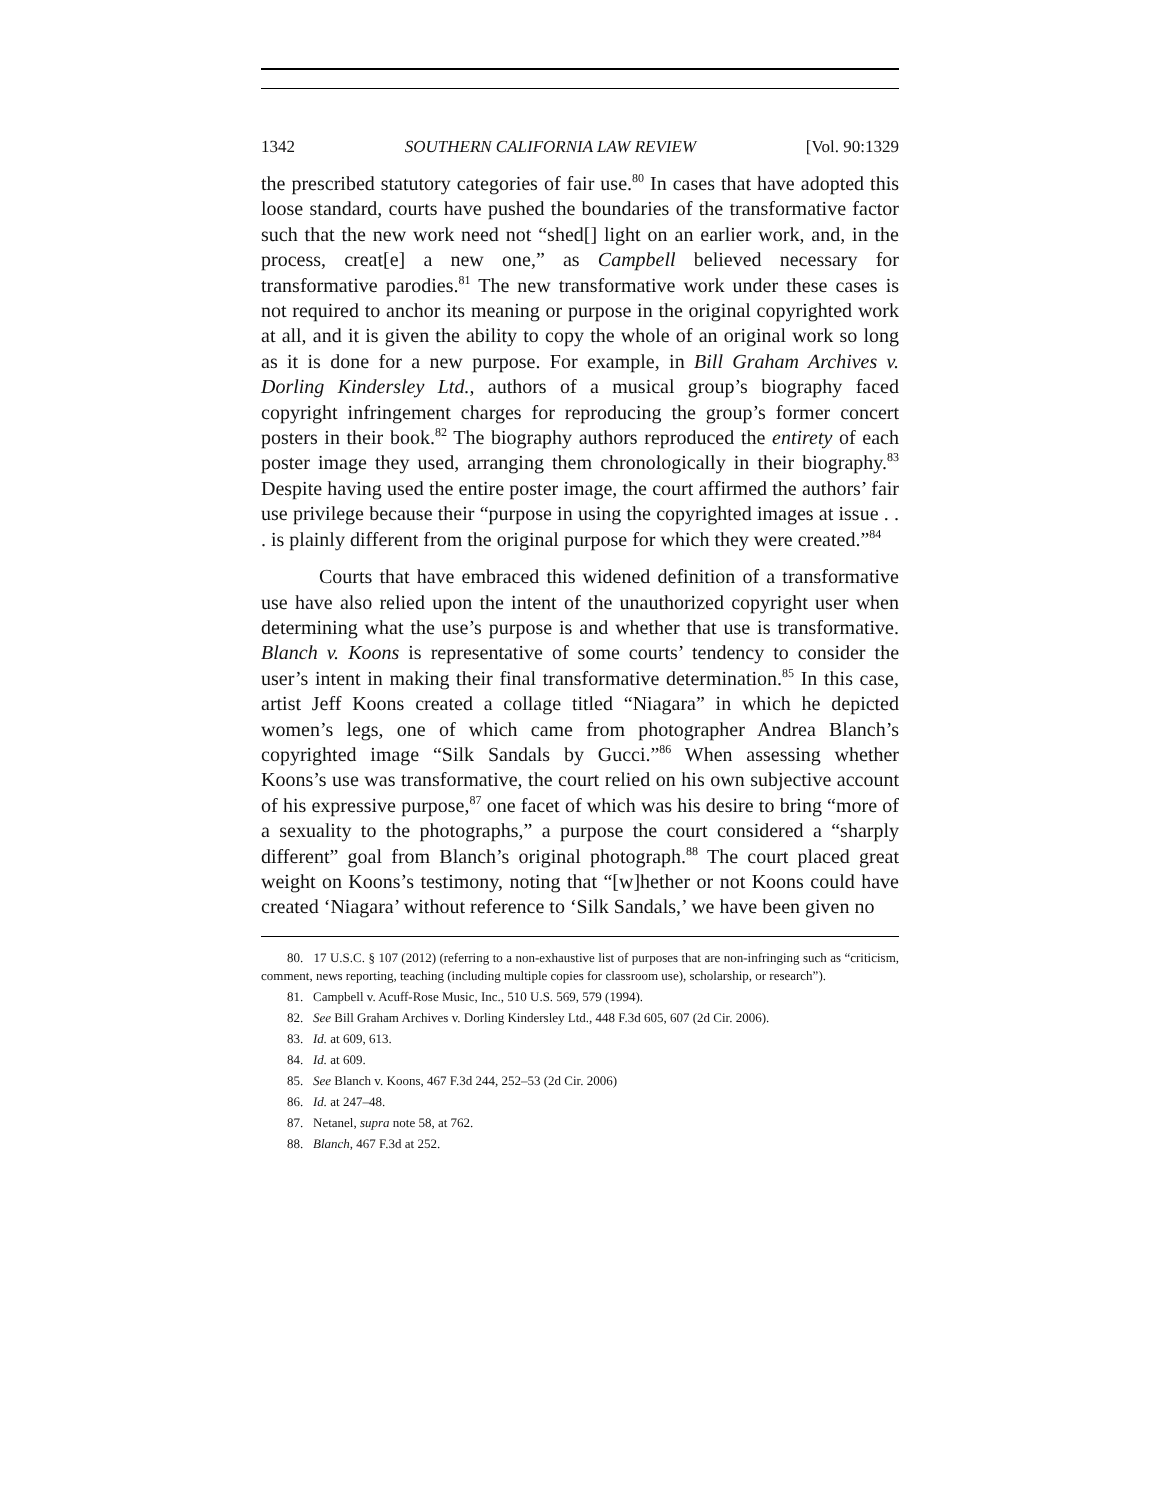1342 SOUTHERN CALIFORNIA LAW REVIEW [Vol. 90:1329
the prescribed statutory categories of fair use.<sup>80</sup> In cases that have adopted this loose standard, courts have pushed the boundaries of the transformative factor such that the new work need not “shed[] light on an earlier work, and, in the process, creat[e] a new one,” as Campbell believed necessary for transformative parodies.<sup>81</sup> The new transformative work under these cases is not required to anchor its meaning or purpose in the original copyrighted work at all, and it is given the ability to copy the whole of an original work so long as it is done for a new purpose. For example, in Bill Graham Archives v. Dorling Kindersley Ltd., authors of a musical group’s biography faced copyright infringement charges for reproducing the group’s former concert posters in their book.<sup>82</sup> The biography authors reproduced the entirety of each poster image they used, arranging them chronologically in their biography.<sup>83</sup> Despite having used the entire poster image, the court affirmed the authors’ fair use privilege because their “purpose in using the copyrighted images at issue . . . is plainly different from the original purpose for which they were created.”<sup>84</sup>
Courts that have embraced this widened definition of a transformative use have also relied upon the intent of the unauthorized copyright user when determining what the use’s purpose is and whether that use is transformative. Blanch v. Koons is representative of some courts’ tendency to consider the user’s intent in making their final transformative determination.<sup>85</sup> In this case, artist Jeff Koons created a collage titled “Niagara” in which he depicted women’s legs, one of which came from photographer Andrea Blanch’s copyrighted image “Silk Sandals by Gucci.”<sup>86</sup> When assessing whether Koons’s use was transformative, the court relied on his own subjective account of his expressive purpose,<sup>87</sup> one facet of which was his desire to bring “more of a sexuality to the photographs,” a purpose the court considered a “sharply different” goal from Blanch’s original photograph.<sup>88</sup> The court placed great weight on Koons’s testimony, noting that “[w]hether or not Koons could have created ‘Niagara’ without reference to ‘Silk Sandals,’ we have been given no
80. 17 U.S.C. § 107 (2012) (referring to a non-exhaustive list of purposes that are non-infringing such as “criticism, comment, news reporting, teaching (including multiple copies for classroom use), scholarship, or research”).
81. Campbell v. Acuff-Rose Music, Inc., 510 U.S. 569, 579 (1994).
82. See Bill Graham Archives v. Dorling Kindersley Ltd., 448 F.3d 605, 607 (2d Cir. 2006).
83. Id. at 609, 613.
84. Id. at 609.
85. See Blanch v. Koons, 467 F.3d 244, 252–53 (2d Cir. 2006)
86. Id. at 247–48.
87. Netanel, supra note 58, at 762.
88. Blanch, 467 F.3d at 252.